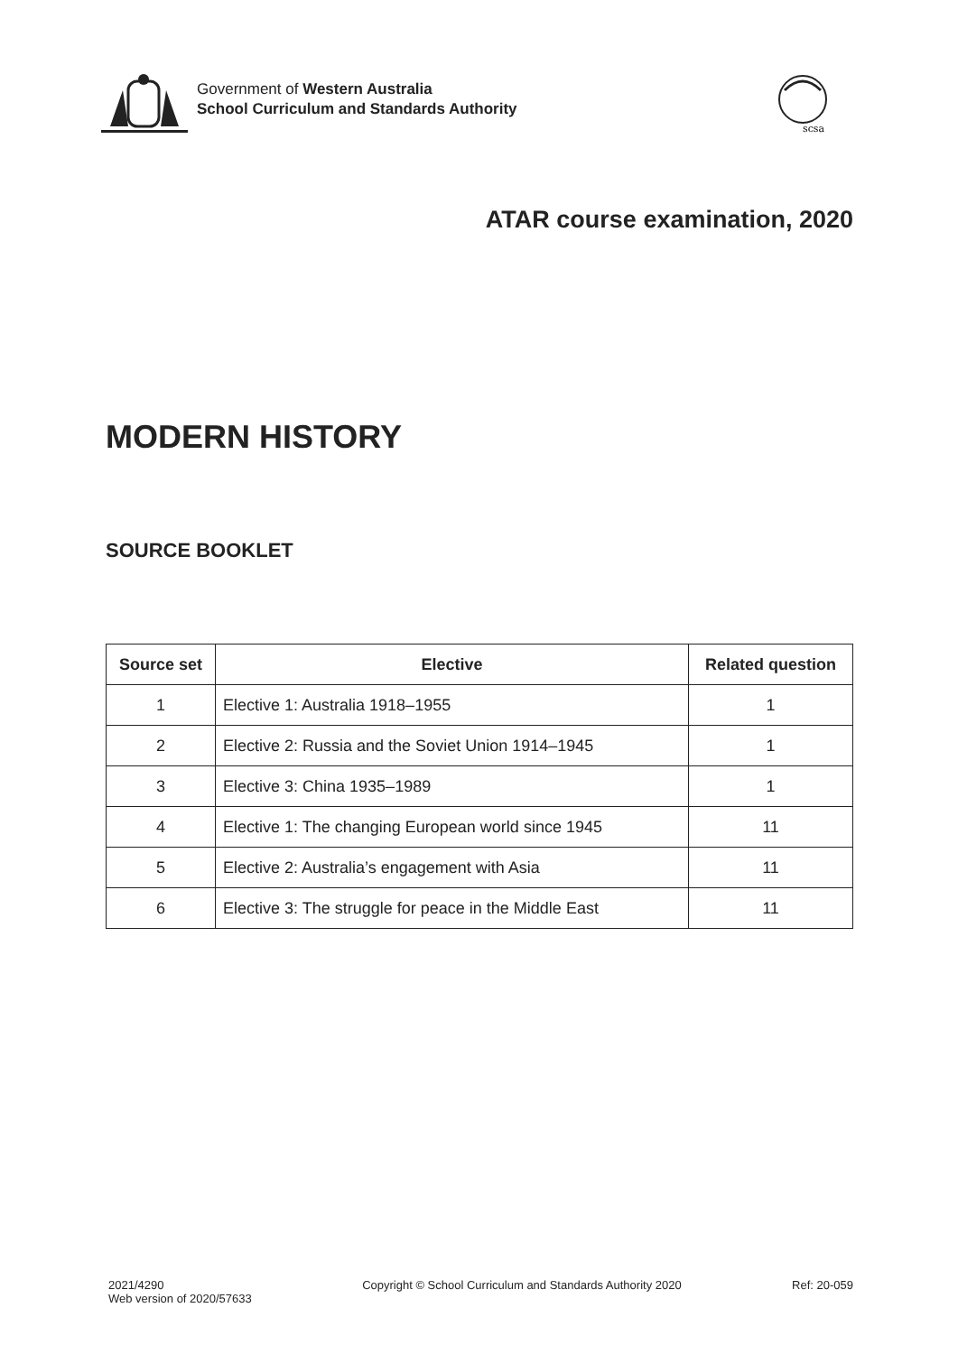Government of Western Australia
School Curriculum and Standards Authority
scsa
ATAR course examination, 2020
MODERN HISTORY
SOURCE BOOKLET
| Source set | Elective | Related question |
| --- | --- | --- |
| 1 | Elective 1: Australia 1918–1955 | 1 |
| 2 | Elective 2: Russia and the Soviet Union 1914–1945 | 1 |
| 3 | Elective 3: China 1935–1989 | 1 |
| 4 | Elective 1: The changing European world since 1945 | 11 |
| 5 | Elective 2: Australia’s engagement with Asia | 11 |
| 6 | Elective 3: The struggle for peace in the Middle East | 11 |
2021/4290
Web version of 2020/57633
Copyright © School Curriculum and Standards Authority 2020
Ref: 20-059